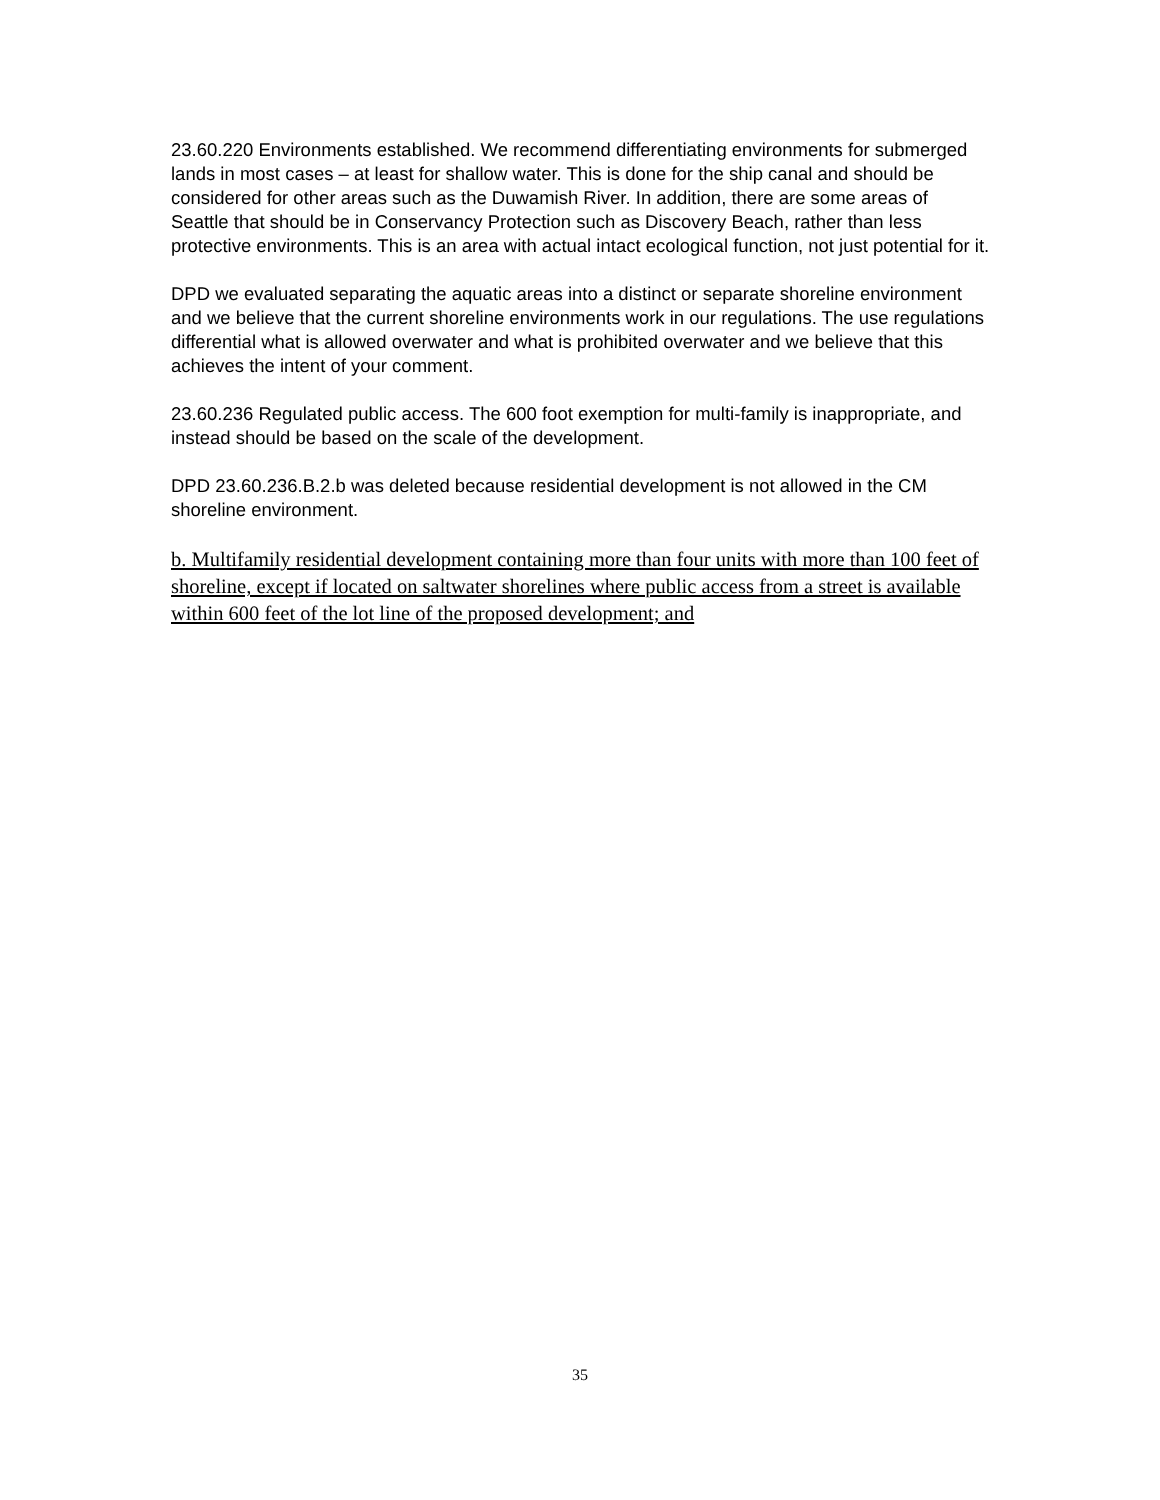23.60.220 Environments established. We recommend differentiating environments for submerged lands in most cases – at least for shallow water. This is done for the ship canal and should be considered for other areas such as the Duwamish River. In addition, there are some areas of Seattle that should be in Conservancy Protection such as Discovery Beach, rather than less protective environments. This is an area with actual intact ecological function, not just potential for it.
DPD we evaluated separating the aquatic areas into a distinct or separate shoreline environment and we believe that the current shoreline environments work in our regulations. The use regulations differential what is allowed overwater and what is prohibited overwater and we believe that this achieves the intent of your comment.
23.60.236 Regulated public access. The 600 foot exemption for multi-family is inappropriate, and instead should be based on the scale of the development.
DPD 23.60.236.B.2.b was deleted because residential development is not allowed in the CM shoreline environment.
b. Multifamily residential development containing more than four units with more than 100 feet of shoreline, except if located on saltwater shorelines where public access from a street is available within 600 feet of the lot line of the proposed development; and
35